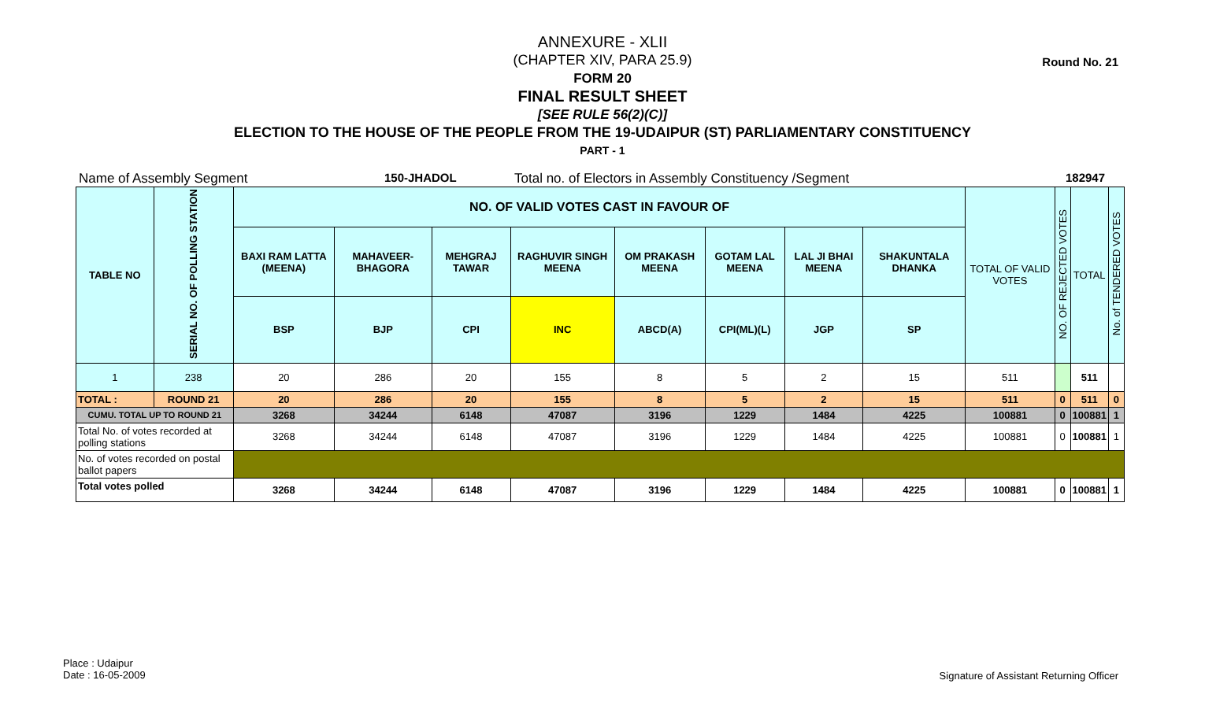Round No. 21
ANNEXURE - XLII
(CHAPTER XIV, PARA 25.9)
FORM 20
FINAL RESULT SHEET
[SEE RULE 56(2)(C)]
ELECTION TO THE HOUSE OF THE PEOPLE FROM THE 19-UDAIPUR (ST) PARLIAMENTARY CONSTITUENCY
PART - 1
Name of Assembly Segment 150-JHADOL Total no. of Electors in Assembly Constituency /Segment 182947
| TABLE NO | SERIAL NO. OF POLLING STATION | NO. OF VALID VOTES CAST IN FAVOUR OF | | | | | | | | TOTAL OF VALID VOTES | NO. OF REJECTED VOTES | TOTAL | No. of TENDERED VOTES |
| | | BAXI RAM LATTA (MEENA) | MAHAVEER-BHAGORA | MEHGRAJ TAWAR | RAGHUVIR SINGH MEENA | OM PRAKASH MEENA | GOTAM LAL MEENA | LAL JI BHAI MEENA | SHAKUNTALA DHANKA | | | | |
| | | BSP | BJP | CPI | INC | ABCD(A) | CPI(ML)(L) | JGP | SP | | | | |
| 1 | 238 | 20 | 286 | 20 | 155 | 8 | 5 | 2 | 15 | 511 | | 511 | |
| TOTAL : | ROUND 21 | 20 | 286 | 20 | 155 | 8 | 5 | 2 | 15 | 511 | 0 | 511 | 0 |
| CUMU. TOTAL UP TO ROUND 21 | | 3268 | 34244 | 6148 | 47087 | 3196 | 1229 | 1484 | 4225 | 100881 | 0 | 100881 | 1 |
| Total No. of votes recorded at polling stations | | 3268 | 34244 | 6148 | 47087 | 3196 | 1229 | 1484 | 4225 | 100881 | 0 | 100881 | 1 |
| No. of votes recorded on postal ballot papers | | | | | | | | | | | | | |
| Total votes polled | | 3268 | 34244 | 6148 | 47087 | 3196 | 1229 | 1484 | 4225 | 100881 | 0 | 100881 | 1 |
Place : Udaipur
Date : 16-05-2009
Signature of Assistant Returning Officer